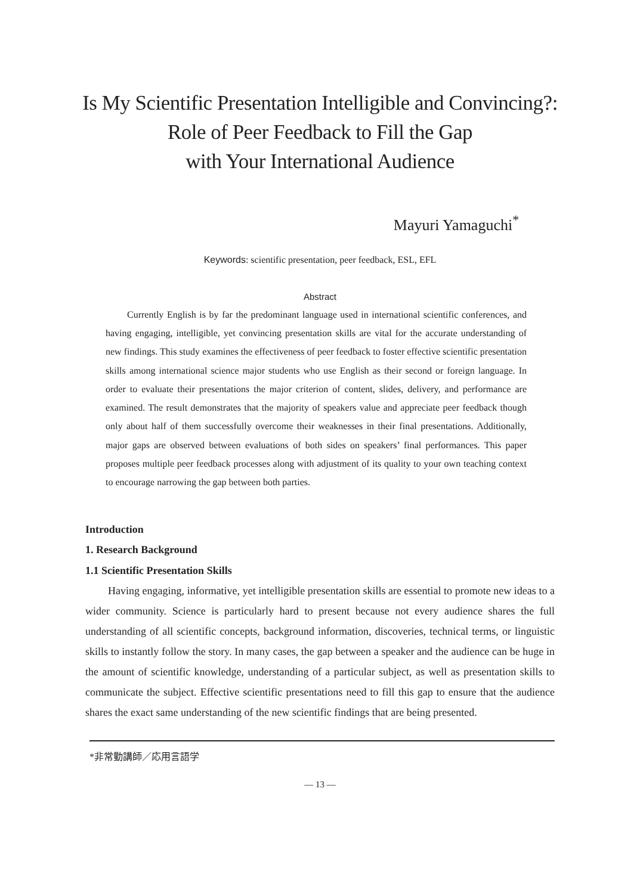Is My Scientific Presentation Intelligible and Convincing?:
Role of Peer Feedback to Fill the Gap
with Your International Audience
Mayuri Yamaguchi<sup>*</sup>
Keywords: scientific presentation, peer feedback, ESL, EFL
Abstract
Currently English is by far the predominant language used in international scientific conferences, and having engaging, intelligible, yet convincing presentation skills are vital for the accurate understanding of new findings. This study examines the effectiveness of peer feedback to foster effective scientific presentation skills among international science major students who use English as their second or foreign language. In order to evaluate their presentations the major criterion of content, slides, delivery, and performance are examined. The result demonstrates that the majority of speakers value and appreciate peer feedback though only about half of them successfully overcome their weaknesses in their final presentations. Additionally, major gaps are observed between evaluations of both sides on speakers’ final performances. This paper proposes multiple peer feedback processes along with adjustment of its quality to your own teaching context to encourage narrowing the gap between both parties.
Introduction
1. Research Background
1.1 Scientific Presentation Skills
Having engaging, informative, yet intelligible presentation skills are essential to promote new ideas to a wider community. Science is particularly hard to present because not every audience shares the full understanding of all scientific concepts, background information, discoveries, technical terms, or linguistic skills to instantly follow the story. In many cases, the gap between a speaker and the audience can be huge in the amount of scientific knowledge, understanding of a particular subject, as well as presentation skills to communicate the subject. Effective scientific presentations need to fill this gap to ensure that the audience shares the exact same understanding of the new scientific findings that are being presented.
*非常勤講師／応用言語学
— 13 —